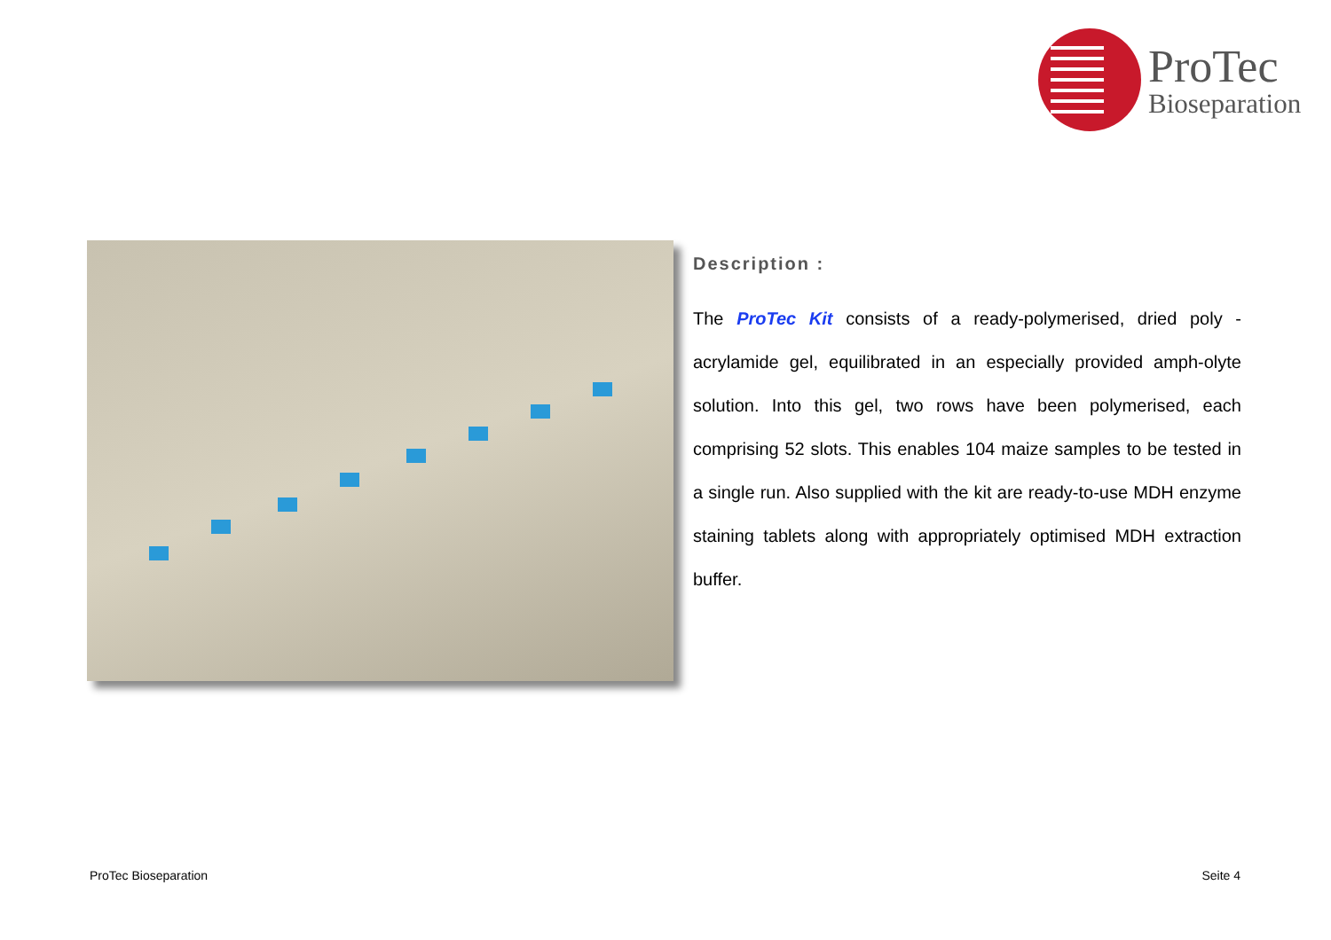ProTec
Bioseparation
Description :
The ProTec Kit consists of a ready-polymerised, dried poly -acrylamide gel, equilibrated in an especially provided amph-olyte solution. Into this gel, two rows have been polymerised, each comprising 52 slots. This enables 104 maize samples to be tested in a single run. Also supplied with the kit are ready-to-use MDH enzyme staining tablets along with appropriately optimised MDH extraction buffer.
ProTec Bioseparation Seite 4